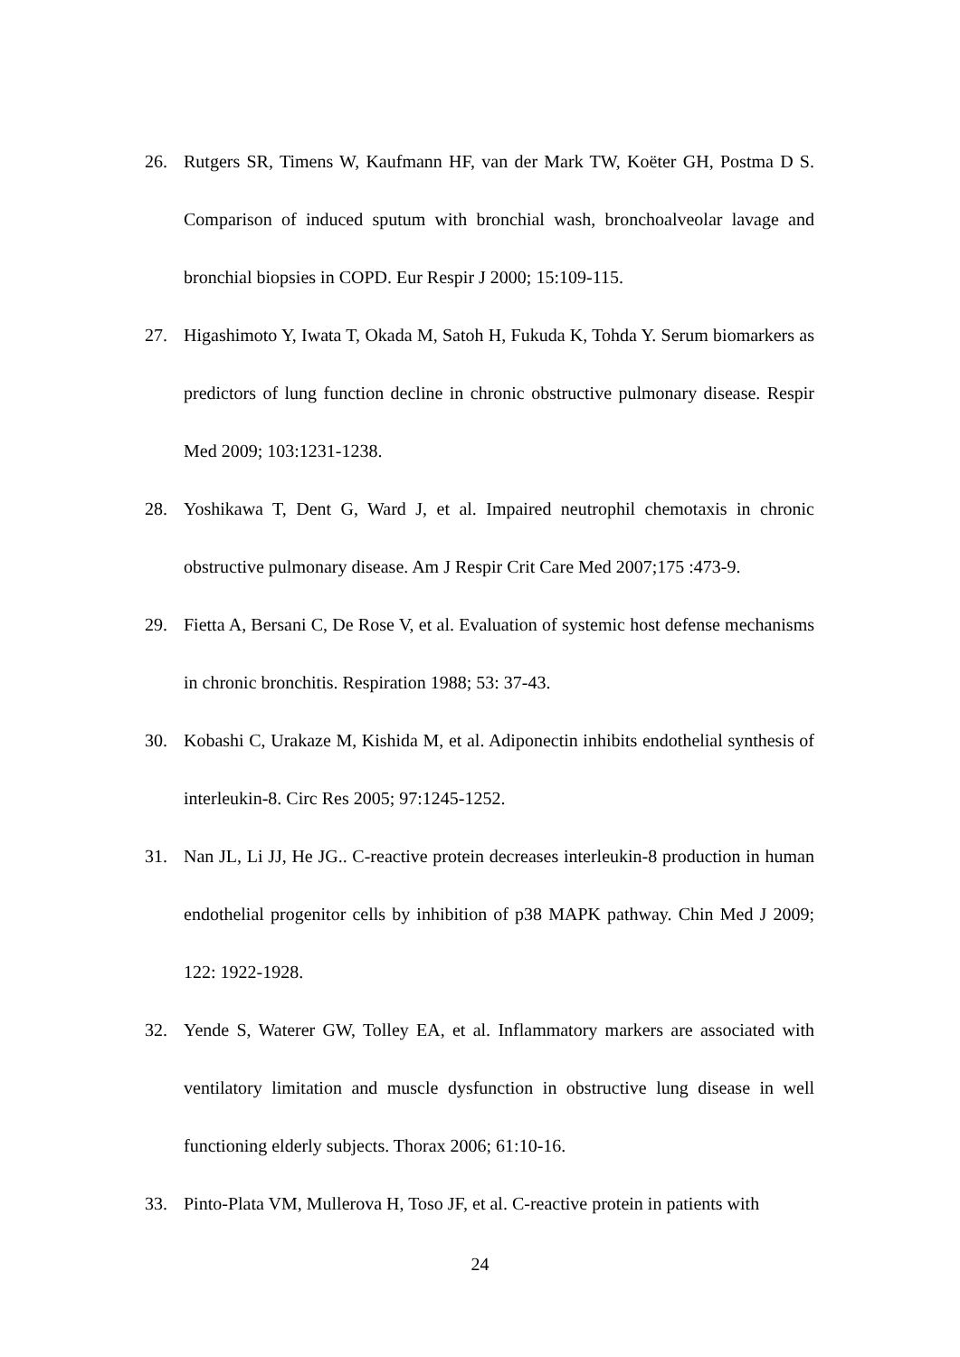26. Rutgers SR, Timens W, Kaufmann HF, van der Mark TW, Koëter GH, Postma D S. Comparison of induced sputum with bronchial wash, bronchoalveolar lavage and bronchial biopsies in COPD. Eur Respir J 2000; 15:109-115.
27. Higashimoto Y, Iwata T, Okada M, Satoh H, Fukuda K, Tohda Y. Serum biomarkers as predictors of lung function decline in chronic obstructive pulmonary disease. Respir Med 2009; 103:1231-1238.
28. Yoshikawa T, Dent G, Ward J, et al. Impaired neutrophil chemotaxis in chronic obstructive pulmonary disease. Am J Respir Crit Care Med 2007;175 :473-9.
29. Fietta A, Bersani C, De Rose V, et al. Evaluation of systemic host defense mechanisms in chronic bronchitis. Respiration 1988; 53: 37-43.
30. Kobashi C, Urakaze M, Kishida M, et al. Adiponectin inhibits endothelial synthesis of interleukin-8. Circ Res 2005; 97:1245-1252.
31. Nan JL, Li JJ, He JG.. C-reactive protein decreases interleukin-8 production in human endothelial progenitor cells by inhibition of p38 MAPK pathway. Chin Med J 2009; 122: 1922-1928.
32. Yende S, Waterer GW, Tolley EA, et al. Inflammatory markers are associated with ventilatory limitation and muscle dysfunction in obstructive lung disease in well functioning elderly subjects. Thorax 2006; 61:10-16.
33. Pinto-Plata VM, Mullerova H, Toso JF, et al. C-reactive protein in patients with
24